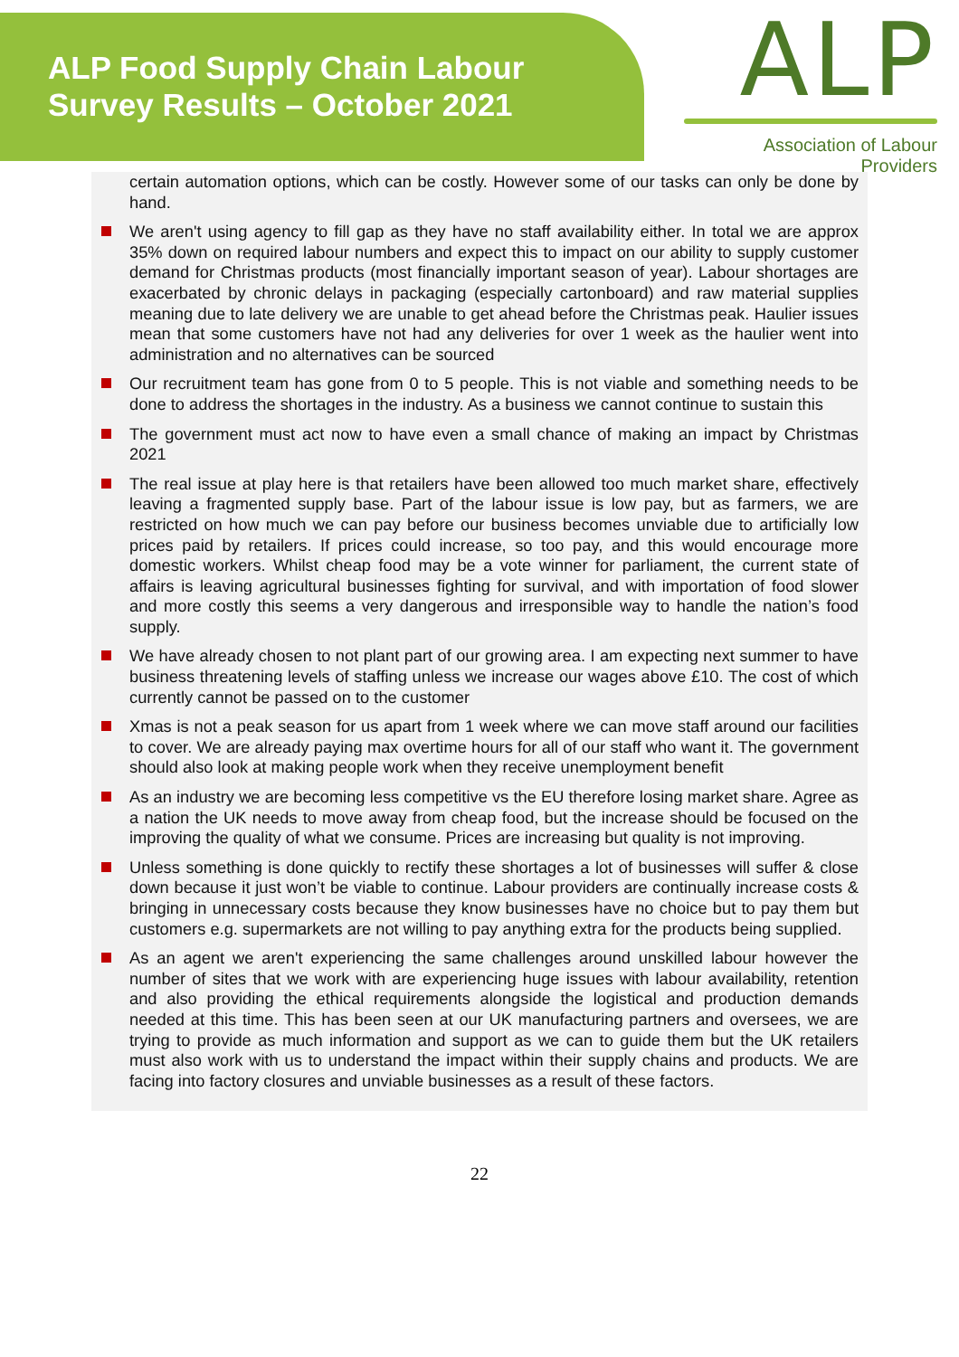ALP Food Supply Chain Labour
Survey Results – October 2021
ALP
Association of Labour Providers
certain automation options, which can be costly. However some of our tasks can only be done by hand.
We aren't using agency to fill gap as they have no staff availability either. In total we are approx 35% down on required labour numbers and expect this to impact on our ability to supply customer demand for Christmas products (most financially important season of year). Labour shortages are exacerbated by chronic delays in packaging (especially cartonboard) and raw material supplies meaning due to late delivery we are unable to get ahead before the Christmas peak. Haulier issues mean that some customers have not had any deliveries for over 1 week as the haulier went into administration and no alternatives can be sourced
Our recruitment team has gone from 0 to 5 people. This is not viable and something needs to be done to address the shortages in the industry. As a business we cannot continue to sustain this
The government must act now to have even a small chance of making an impact by Christmas 2021
The real issue at play here is that retailers have been allowed too much market share, effectively leaving a fragmented supply base. Part of the labour issue is low pay, but as farmers, we are restricted on how much we can pay before our business becomes unviable due to artificially low prices paid by retailers. If prices could increase, so too pay, and this would encourage more domestic workers. Whilst cheap food may be a vote winner for parliament, the current state of affairs is leaving agricultural businesses fighting for survival, and with importation of food slower and more costly this seems a very dangerous and irresponsible way to handle the nation’s food supply.
We have already chosen to not plant part of our growing area. I am expecting next summer to have business threatening levels of staffing unless we increase our wages above £10. The cost of which currently cannot be passed on to the customer
Xmas is not a peak season for us apart from 1 week where we can move staff around our facilities to cover. We are already paying max overtime hours for all of our staff who want it. The government should also look at making people work when they receive unemployment benefit
As an industry we are becoming less competitive vs the EU therefore losing market share. Agree as a nation the UK needs to move away from cheap food, but the increase should be focused on the improving the quality of what we consume. Prices are increasing but quality is not improving.
Unless something is done quickly to rectify these shortages a lot of businesses will suffer & close down because it just won’t be viable to continue. Labour providers are continually increase costs & bringing in unnecessary costs because they know businesses have no choice but to pay them but customers e.g. supermarkets are not willing to pay anything extra for the products being supplied.
As an agent we aren't experiencing the same challenges around unskilled labour however the number of sites that we work with are experiencing huge issues with labour availability, retention and also providing the ethical requirements alongside the logistical and production demands needed at this time. This has been seen at our UK manufacturing partners and oversees, we are trying to provide as much information and support as we can to guide them but the UK retailers must also work with us to understand the impact within their supply chains and products. We are facing into factory closures and unviable businesses as a result of these factors.
22